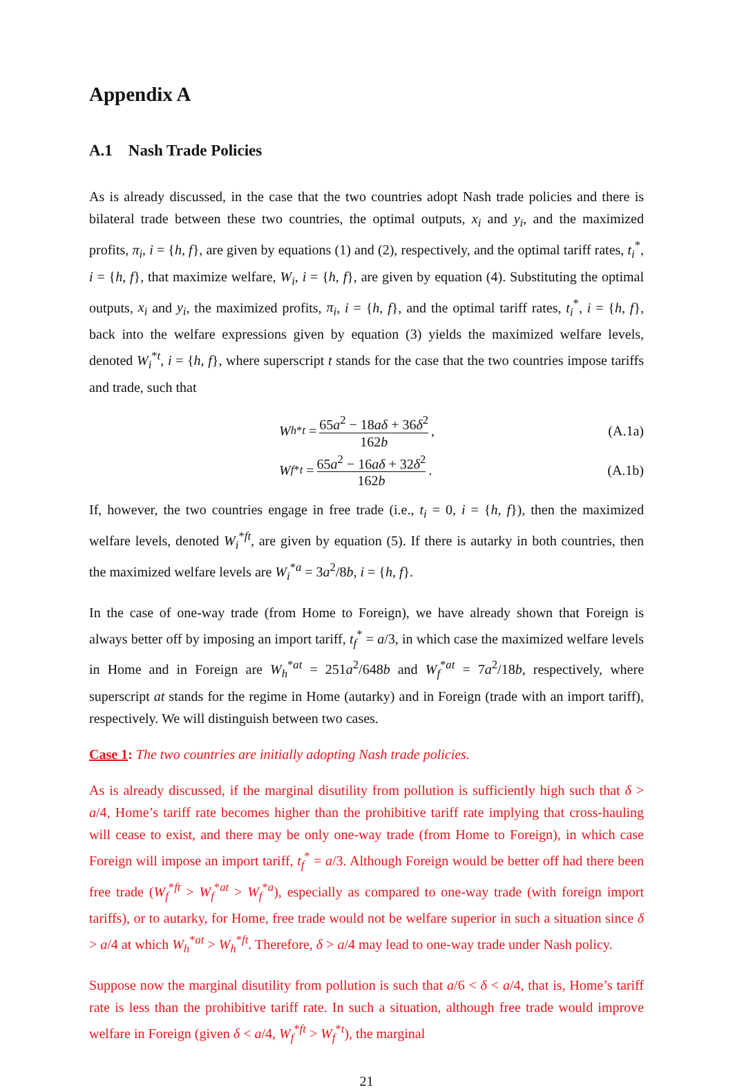Appendix A
A.1 Nash Trade Policies
As is already discussed, in the case that the two countries adopt Nash trade policies and there is bilateral trade between these two countries, the optimal outputs, x<sub>i</sub> and y<sub>i</sub>, and the maximized profits, π<sub>i</sub>, i = {h, f}, are given by equations (1) and (2), respectively, and the optimal tariff rates, t<sub>i</sub><sup>*</sup>, i = {h, f}, that maximize welfare, W<sub>i</sub>, i = {h, f}, are given by equation (4). Substituting the optimal outputs, x<sub>i</sub> and y<sub>i</sub>, the maximized profits, π<sub>i</sub>, i = {h, f}, and the optimal tariff rates, t<sub>i</sub><sup>*</sup>, i = {h, f}, back into the welfare expressions given by equation (3) yields the maximized welfare levels, denoted W<sub>i</sub><sup>*t</sup>, i = {h, f}, where superscript t stands for the case that the two countries impose tariffs and trade, such that
W<sub>h</sub><sup>*t</sup> = 65a<sup>2</sup> − 18aδ + 36δ<sup>2</sup> 162b,
(A.1a)
W<sub>f</sub><sup>*t</sup> = 65a<sup>2</sup> − 16aδ + 32δ<sup>2</sup> 162b.
(A.1b)
If, however, the two countries engage in free trade (i.e., t<sub>i</sub> = 0, i = {h, f}), then the maximized welfare levels, denoted W<sub>i</sub><sup>*ft</sup>, are given by equation (5). If there is autarky in both countries, then the maximized welfare levels are W<sub>i</sub><sup>*a</sup> = 3a<sup>2</sup>/8b, i = {h, f}.
In the case of one-way trade (from Home to Foreign), we have already shown that Foreign is always better off by imposing an import tariff, t<sub>f</sub><sup>*</sup> = a/3, in which case the maximized welfare levels in Home and in Foreign are W<sub>h</sub><sup>*at</sup> = 251a<sup>2</sup>/648b and W<sub>f</sub><sup>*at</sup> = 7a<sup>2</sup>/18b, respectively, where superscript at stands for the regime in Home (autarky) and in Foreign (trade with an import tariff), respectively. We will distinguish between two cases.
Case 1: The two countries are initially adopting Nash trade policies.
As is already discussed, if the marginal disutility from pollution is sufficiently high such that δ > a/4, Home’s tariff rate becomes higher than the prohibitive tariff rate implying that cross-hauling will cease to exist, and there may be only one-way trade (from Home to Foreign), in which case Foreign will impose an import tariff, t<sub>f</sub><sup>*</sup> = a/3. Although Foreign would be better off had there been free trade (W<sub>f</sub><sup>*ft</sup> > W<sub>f</sub><sup>*at</sup> > W<sub>f</sub><sup>*a</sup>), especially as compared to one-way trade (with foreign import tariffs), or to autarky, for Home, free trade would not be welfare superior in such a situation since δ > a/4 at which W<sub>h</sub><sup>*at</sup> > W<sub>h</sub><sup>*ft</sup>. Therefore, δ > a/4 may lead to one-way trade under Nash policy.
Suppose now the marginal disutility from pollution is such that a/6 < δ < a/4, that is, Home’s tariff rate is less than the prohibitive tariff rate. In such a situation, although free trade would improve welfare in Foreign (given δ < a/4, W<sub>f</sub><sup>*ft</sup> > W<sub>f</sub><sup>*t</sup>), the marginal
21